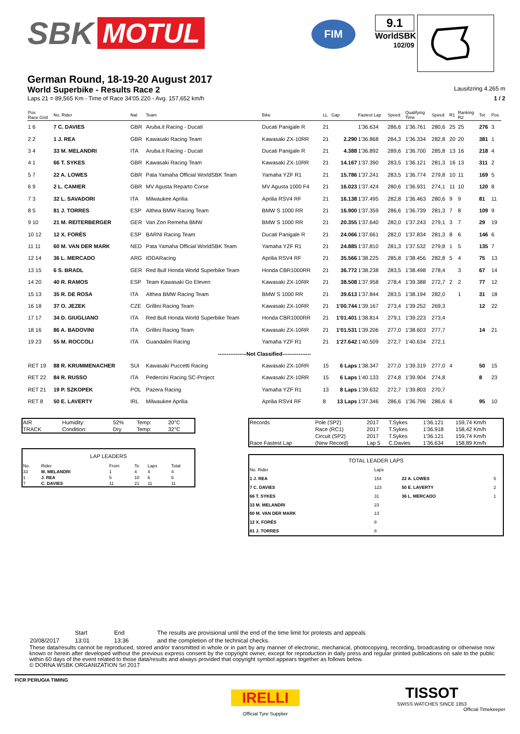SBK MOTUL
FIM
9.1
WorldSBK
102/09
German Round, 18-19-20 August 2017
World Superbike - Results Race 2
Lausitzring 4.265 m
Laps 21 = 89,565 Km - Time of Race 34'05.220 - Avg. 157,652 km/h 1 / 2
| Pos Race Grid | No. Rider | Nat | Team | Bike | LL | Gap | Fastest Lap | Speed | Qualifying Time | Speed | R1 | Ranking R2 | Tot | Pos |
| --- | --- | --- | --- | --- | --- | --- | --- | --- | --- | --- | --- | --- | --- | --- |
| 1 6 | 7 C. DAVIES | GBR | Aruba.it Racing - Ducati | Ducati Panigale R | 21 | | 1'36.634 | 286,6 | 1'36.761 | 280,6 | 25 | 25 | 276 | 3 |
| 2 2 | 1 J. REA | GBR | Kawasaki Racing Team | Kawasaki ZX-10RR | 21 | 2.290 | 1'36.868 | 284,3 | 1'36.334 | 282,8 | 20 | 20 | 381 | 1 |
| 3 4 | 33 M. MELANDRI | ITA | Aruba.it Racing - Ducati | Ducati Panigale R | 21 | 4.388 | 1'36.892 | 289,6 | 1'36.700 | 285,8 | 13 | 16 | 218 | 4 |
| 4 1 | 66 T. SYKES | GBR | Kawasaki Racing Team | Kawasaki ZX-10RR | 21 | 14.167 | 1'37.390 | 283,5 | 1'36.121 | 281,3 | 16 | 13 | 311 | 2 |
| 5 7 | 22 A. LOWES | GBR | Pata Yamaha Official WorldSBK Team | Yamaha YZF R1 | 21 | 15.786 | 1'37.241 | 283,5 | 1'36.774 | 279,8 | 10 | 11 | 169 | 5 |
| 6 9 | 2 L. CAMIER | GBR | MV Agusta Reparto Corse | MV Agusta 1000 F4 | 21 | 16.023 | 1'37.424 | 280,6 | 1'36.931 | 274,1 | 11 | 10 | 120 | 8 |
| 7 3 | 32 L. SAVADORI | ITA | Milwaukee Aprilia | Aprilia RSV4 RF | 21 | 16.138 | 1'37.495 | 282,8 | 1'36.463 | 280,6 | 9 | 9 | 81 | 11 |
| 8 5 | 81 J. TORRES | ESP | Althea BMW Racing Team | BMW S 1000 RR | 21 | 16.900 | 1'37.359 | 286,6 | 1'36.739 | 281,3 | 7 | 8 | 109 | 9 |
| 9 10 | 21 M. REITERBERGER | GER | Van Zon Remeha BMW | BMW S 1000 RR | 21 | 20.355 | 1'37.640 | 282,0 | 1'37.243 | 279,1 | 3 | 7 | 29 | 19 |
| 10 12 | 12 X. FORÉS | ESP | BARNI Racing Team | Ducati Panigale R | 21 | 24.066 | 1'37.661 | 282,0 | 1'37.834 | 281,3 | 8 | 6 | 146 | 6 |
| 11 11 | 60 M. VAN DER MARK | NED | Pata Yamaha Official WorldSBK Team | Yamaha YZF R1 | 21 | 24.885 | 1'37.810 | 281,3 | 1'37.532 | 279,8 | 1 | 5 | 135 | 7 |
| 12 14 | 36 L. MERCADO | ARG | IODARacing | Aprilia RSV4 RF | 21 | 35.566 | 1'38.225 | 285,8 | 1'38.456 | 282,8 | 5 | 4 | 75 | 13 |
| 13 15 | 6 S. BRADL | GER | Red Bull Honda World Superbike Team | Honda CBR1000RR | 21 | 36.772 | 1'38.238 | 283,5 | 1'38.498 | 278,4 | | 3 | 67 | 14 |
| 14 20 | 40 R. RAMOS | ESP | Team Kawasaki Go Eleven | Kawasaki ZX-10RR | 21 | 38.508 | 1'37.958 | 278,4 | 1'39.388 | 272,7 | 2 | 2 | 77 | 12 |
| 15 13 | 35 R. DE ROSA | ITA | Althea BMW Racing Team | BMW S 1000 RR | 21 | 39.613 | 1'37.844 | 283,5 | 1'38.194 | 282,0 | | 1 | 31 | 18 |
| 16 18 | 37 O. JEZEK | CZE | Grillini Racing Team | Kawasaki ZX-10RR | 21 | 1'00.744 | 1'39.167 | 273,4 | 1'39.252 | 269,3 | | | 12 | 22 |
| 17 17 | 34 D. GIUGLIANO | ITA | Red Bull Honda World Superbike Team | Honda CBR1000RR | 21 | 1'01.401 | 1'38.814 | 279,1 | 1'39.223 | 273,4 | | | | |
| 18 16 | 86 A. BADOVINI | ITA | Grillini Racing Team | Kawasaki ZX-10RR | 21 | 1'01.531 | 1'39.206 | 277,0 | 1'38.603 | 277,7 | | | 14 | 21 |
| 19 23 | 55 M. ROCCOLI | ITA | Guandalini Racing | Yamaha YZF R1 | 21 | 1'27.642 | 1'40.509 | 272,7 | 1'40.634 | 272,1 | | | | |
| ----------------Not Classified---------------- | | | | | | | | | | | | | | |
| RET 19 | 88 R. KRUMMENACHER | SUI | Kawasaki Puccetti Racing | Kawasaki ZX-10RR | 15 | 6 Laps | 1'38.347 | 277,0 | 1'39.319 | 277,0 | 4 | | 50 | 15 |
| RET 22 | 84 R. RUSSO | ITA | Pedercini Racing SC-Project | Kawasaki ZX-10RR | 15 | 6 Laps | 1'40.133 | 274,8 | 1'39.904 | 274,8 | | | 8 | 23 |
| RET 21 | 19 P. SZKOPEK | POL | Pazera Racing | Yamaha YZF R1 | 13 | 8 Laps | 1'39.632 | 272,7 | 1'39.803 | 270,7 | | | | |
| RET 8 | 50 E. LAVERTY | IRL | Milwaukee Aprilia | Aprilia RSV4 RF | 8 | 13 Laps | 1'37.346 | 286,6 | 1'36.796 | 286,6 | 6 | | 95 | 10 |
| AIR | Humidity: | 52% | Temp: | 20°C |
| TRACK | Condition: | Dry | Temp: | 32°C |
| LAP LEADERS | | | | | |
| No. | Rider | From | To | Laps | Total |
| 33 | M. MELANDRI | 1 | 4 | 4 | 4 |
| 1 | J. REA | 5 | 10 | 6 | 6 |
| 7 | C. DAVIES | 11 | 21 | 11 | 11 |
| Records | Pole (SP2) | 2017 | T.Sykes | 1'36.121 | 159,74 Km/h |
| | Race (RC1) | 2017 | T.Sykes | 1'36.918 | 158,42 Km/h |
| | Circuit (SP2) | 2017 | T.Sykes | 1'36.121 | 159,74 Km/h |
| Race Fastest Lap | (New Record) | Lap 5 | C.Davies | 1'36.634 | 158,89 Km/h |
| TOTAL LEADER LAPS | | | |
| No. Rider | Laps | | |
| 1 J. REA | 154 | 22 A. LOWES | 5 |
| 7 C. DAVIES | 123 | 50 E. LAVERTY | 2 |
| 66 T. SYKES | 31 | 36 L. MERCADO | 1 |
| 33 M. MELANDRI | 23 | | |
| 60 M. VAN DER MARK | 13 | | |
| 12 X. FORÉS | 8 | | |
| 81 J. TORRES | 8 | | |
| | Start | End | The results are provisional until the end of the time limit for protests and appeals |
| 20/08/2017 | 13:01 | 13:36 | and the completion of the technical checks. |
These data/results cannot be reproduced, stored and/or transmitted in whole or in part by any manner of electronic, mechanical, photocopying, recording, broadcasting or otherwise now known or herein after developed without the previous express consent by the copyright owner, except for reproduction in daily press and regular printed publications on sale to the public within 60 days of the event related to those data/results and always provided that copyright symbol appears together as follows below.
© DORNA WSBK ORGANIZATION Srl 2017
FICR PERUGIA TIMING
IRELLI
Official Tyre Supplier
TISSOT
SWISS WATCHES SINCE 1853
Official Timekeeper